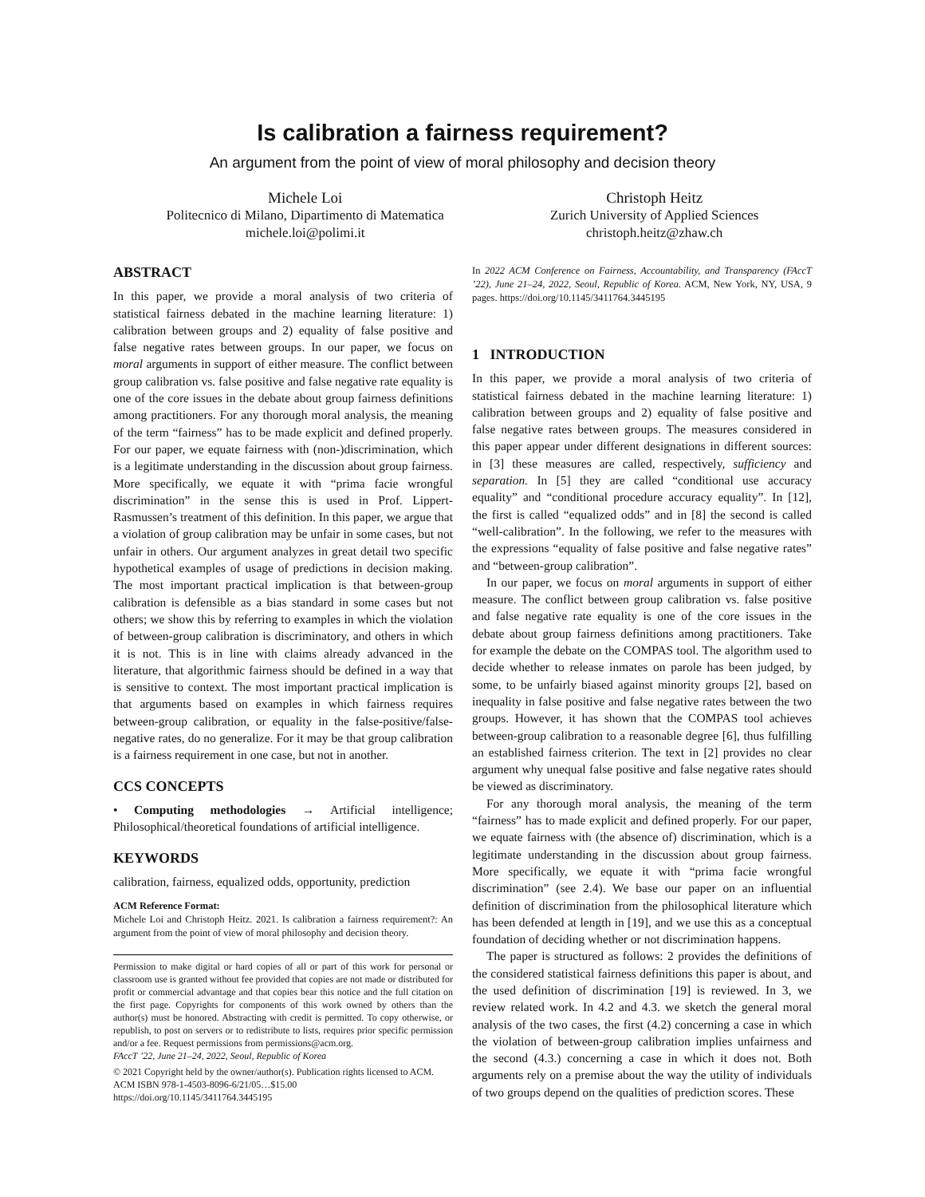Is calibration a fairness requirement?
An argument from the point of view of moral philosophy and decision theory
Michele Loi
Politecnico di Milano, Dipartimento di Matematica
michele.loi@polimi.it
Christoph Heitz
Zurich University of Applied Sciences
christoph.heitz@zhaw.ch
ABSTRACT
In this paper, we provide a moral analysis of two criteria of statistical fairness debated in the machine learning literature: 1) calibration between groups and 2) equality of false positive and false negative rates between groups. In our paper, we focus on moral arguments in support of either measure. The conflict between group calibration vs. false positive and false negative rate equality is one of the core issues in the debate about group fairness definitions among practitioners. For any thorough moral analysis, the meaning of the term “fairness” has to be made explicit and defined properly. For our paper, we equate fairness with (non-)discrimination, which is a legitimate understanding in the discussion about group fairness. More specifically, we equate it with “prima facie wrongful discrimination” in the sense this is used in Prof. Lippert-Rasmussen’s treatment of this definition. In this paper, we argue that a violation of group calibration may be unfair in some cases, but not unfair in others. Our argument analyzes in great detail two specific hypothetical examples of usage of predictions in decision making. The most important practical implication is that between-group calibration is defensible as a bias standard in some cases but not others; we show this by referring to examples in which the violation of between-group calibration is discriminatory, and others in which it is not. This is in line with claims already advanced in the literature, that algorithmic fairness should be defined in a way that is sensitive to context. The most important practical implication is that arguments based on examples in which fairness requires between-group calibration, or equality in the false-positive/false-negative rates, do no generalize. For it may be that group calibration is a fairness requirement in one case, but not in another.
CCS CONCEPTS
• Computing methodologies → Artificial intelligence; Philosophical/theoretical foundations of artificial intelligence.
KEYWORDS
calibration, fairness, equalized odds, opportunity, prediction
ACM Reference Format:
Michele Loi and Christoph Heitz. 2021. Is calibration a fairness requirement?: An argument from the point of view of moral philosophy and decision theory.
Permission to make digital or hard copies of all or part of this work for personal or classroom use is granted without fee provided that copies are not made or distributed for profit or commercial advantage and that copies bear this notice and the full citation on the first page. Copyrights for components of this work owned by others than the author(s) must be honored. Abstracting with credit is permitted. To copy otherwise, or republish, to post on servers or to redistribute to lists, requires prior specific permission and/or a fee. Request permissions from permissions@acm.org.
FAccT ’22, June 21–24, 2022, Seoul, Republic of Korea
© 2021 Copyright held by the owner/author(s). Publication rights licensed to ACM.
ACM ISBN 978-1-4503-8096-6/21/05…$15.00
https://doi.org/10.1145/3411764.3445195
In 2022 ACM Conference on Fairness, Accountability, and Transparency (FAccT ’22), June 21–24, 2022, Seoul, Republic of Korea. ACM, New York, NY, USA, 9 pages. https://doi.org/10.1145/3411764.3445195
1 INTRODUCTION
In this paper, we provide a moral analysis of two criteria of statistical fairness debated in the machine learning literature: 1) calibration between groups and 2) equality of false positive and false negative rates between groups. The measures considered in this paper appear under different designations in different sources: in [3] these measures are called, respectively, sufficiency and separation. In [5] they are called “conditional use accuracy equality” and “conditional procedure accuracy equality”. In [12], the first is called “equalized odds” and in [8] the second is called “well-calibration”. In the following, we refer to the measures with the expressions “equality of false positive and false negative rates” and “between-group calibration”.
In our paper, we focus on moral arguments in support of either measure. The conflict between group calibration vs. false positive and false negative rate equality is one of the core issues in the debate about group fairness definitions among practitioners. Take for example the debate on the COMPAS tool. The algorithm used to decide whether to release inmates on parole has been judged, by some, to be unfairly biased against minority groups [2], based on inequality in false positive and false negative rates between the two groups. However, it has shown that the COMPAS tool achieves between-group calibration to a reasonable degree [6], thus fulfilling an established fairness criterion. The text in [2] provides no clear argument why unequal false positive and false negative rates should be viewed as discriminatory.
For any thorough moral analysis, the meaning of the term “fairness” has to made explicit and defined properly. For our paper, we equate fairness with (the absence of) discrimination, which is a legitimate understanding in the discussion about group fairness. More specifically, we equate it with “prima facie wrongful discrimination” (see 2.4). We base our paper on an influential definition of discrimination from the philosophical literature which has been defended at length in [19], and we use this as a conceptual foundation of deciding whether or not discrimination happens.
The paper is structured as follows: 2 provides the definitions of the considered statistical fairness definitions this paper is about, and the used definition of discrimination [19] is reviewed. In 3, we review related work. In 4.2 and 4.3. we sketch the general moral analysis of the two cases, the first (4.2) concerning a case in which the violation of between-group calibration implies unfairness and the second (4.3.) concerning a case in which it does not. Both arguments rely on a premise about the way the utility of individuals of two groups depend on the qualities of prediction scores. These